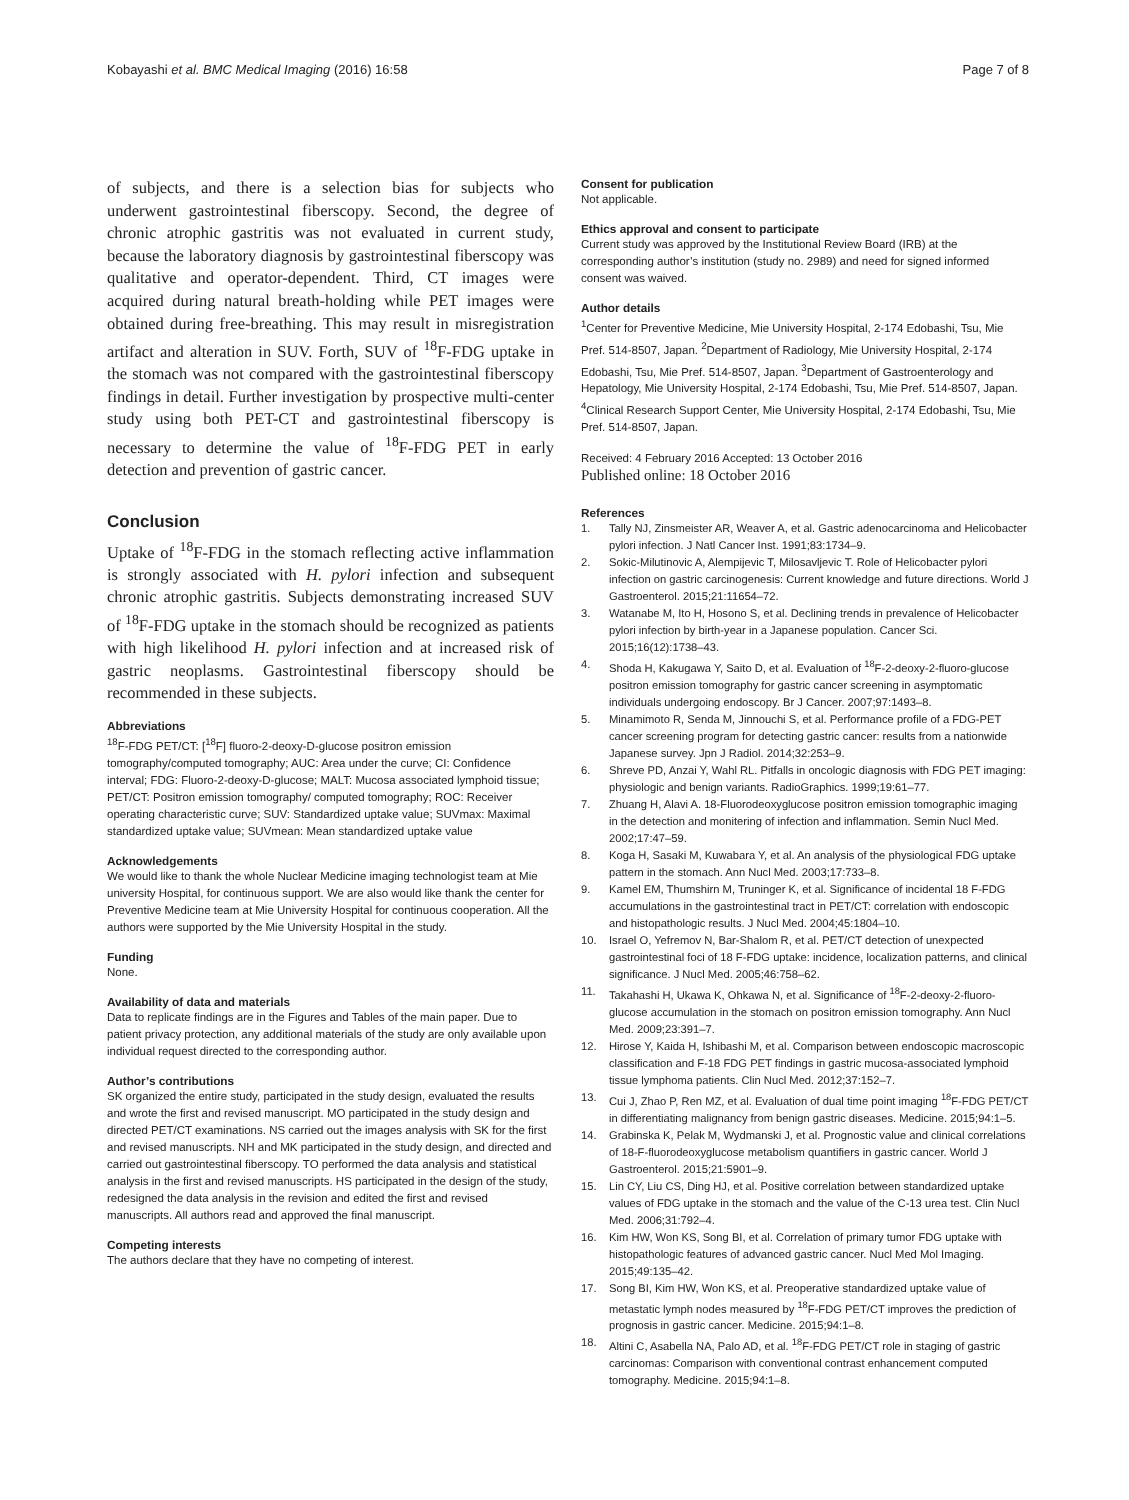Kobayashi et al. BMC Medical Imaging (2016) 16:58 Page 7 of 8
of subjects, and there is a selection bias for subjects who underwent gastrointestinal fiberscopy. Second, the degree of chronic atrophic gastritis was not evaluated in current study, because the laboratory diagnosis by gastrointestinal fiberscopy was qualitative and operator-dependent. Third, CT images were acquired during natural breath-holding while PET images were obtained during free-breathing. This may result in misregistration artifact and alteration in SUV. Forth, SUV of <sup>18</sup>F-FDG uptake in the stomach was not compared with the gastrointestinal fiberscopy findings in detail. Further investigation by prospective multi-center study using both PET-CT and gastrointestinal fiberscopy is necessary to determine the value of <sup>18</sup>F-FDG PET in early detection and prevention of gastric cancer.
Conclusion
Uptake of <sup>18</sup>F-FDG in the stomach reflecting active inflammation is strongly associated with H. pylori infection and subsequent chronic atrophic gastritis. Subjects demonstrating increased SUV of <sup>18</sup>F-FDG uptake in the stomach should be recognized as patients with high likelihood H. pylori infection and at increased risk of gastric neoplasms. Gastrointestinal fiberscopy should be recommended in these subjects.
Abbreviations
<sup>18</sup>F-FDG PET/CT: [<sup>18</sup>F] fluoro-2-deoxy-D-glucose positron emission tomography/computed tomography; AUC: Area under the curve; CI: Confidence interval; FDG: Fluoro-2-deoxy-D-glucose; MALT: Mucosa associated lymphoid tissue; PET/CT: Positron emission tomography/ computed tomography; ROC: Receiver operating characteristic curve; SUV: Standardized uptake value; SUVmax: Maximal standardized uptake value; SUVmean: Mean standardized uptake value
Acknowledgements
We would like to thank the whole Nuclear Medicine imaging technologist team at Mie university Hospital, for continuous support. We are also would like thank the center for Preventive Medicine team at Mie University Hospital for continuous cooperation. All the authors were supported by the Mie University Hospital in the study.
Funding
None.
Availability of data and materials
Data to replicate findings are in the Figures and Tables of the main paper. Due to patient privacy protection, any additional materials of the study are only available upon individual request directed to the corresponding author.
Author’s contributions
SK organized the entire study, participated in the study design, evaluated the results and wrote the first and revised manuscript. MO participated in the study design and directed PET/CT examinations. NS carried out the images analysis with SK for the first and revised manuscripts. NH and MK participated in the study design, and directed and carried out gastrointestinal fiberscopy. TO performed the data analysis and statistical analysis in the first and revised manuscripts. HS participated in the design of the study, redesigned the data analysis in the revision and edited the first and revised manuscripts. All authors read and approved the final manuscript.
Competing interests
The authors declare that they have no competing of interest.
Consent for publication
Not applicable.
Ethics approval and consent to participate
Current study was approved by the Institutional Review Board (IRB) at the corresponding author’s institution (study no. 2989) and need for signed informed consent was waived.
Author details
<sup>1</sup> Center for Preventive Medicine, Mie University Hospital, 2-174 Edobashi, Tsu, Mie Pref. 514-8507, Japan. <sup>2</sup>Department of Radiology, Mie University Hospital, 2-174 Edobashi, Tsu, Mie Pref. 514-8507, Japan. <sup>3</sup>Department of Gastroenterology and Hepatology, Mie University Hospital, 2-174 Edobashi, Tsu, Mie Pref. 514-8507, Japan. <sup>4</sup>Clinical Research Support Center, Mie University Hospital, 2-174 Edobashi, Tsu, Mie Pref. 514-8507, Japan.
Received: 4 February 2016 Accepted: 13 October 2016
Published online: 18 October 2016
References
1. Tally NJ, Zinsmeister AR, Weaver A, et al. Gastric adenocarcinoma and Helicobacter pylori infection. J Natl Cancer Inst. 1991;83:1734–9.
2. Sokic-Milutinovic A, Alempijevic T, Milosavljevic T. Role of Helicobacter pylori infection on gastric carcinogenesis: Current knowledge and future directions. World J Gastroenterol. 2015;21:11654–72.
3. Watanabe M, Ito H, Hosono S, et al. Declining trends in prevalence of Helicobacter pylori infection by birth-year in a Japanese population. Cancer Sci. 2015;16(12):1738–43.
4. Shoda H, Kakugawa Y, Saito D, et al. Evaluation of <sup>18</sup>F-2-deoxy-2-fluoro-glucose positron emission tomography for gastric cancer screening in asymptomatic individuals undergoing endoscopy. Br J Cancer. 2007;97:1493–8.
5. Minamimoto R, Senda M, Jinnouchi S, et al. Performance profile of a FDG-PET cancer screening program for detecting gastric cancer: results from a nationwide Japanese survey. Jpn J Radiol. 2014;32:253–9.
6. Shreve PD, Anzai Y, Wahl RL. Pitfalls in oncologic diagnosis with FDG PET imaging: physiologic and benign variants. RadioGraphics. 1999;19:61–77.
7. Zhuang H, Alavi A. 18-Fluorodeoxyglucose positron emission tomographic imaging in the detection and monitering of infection and inflammation. Semin Nucl Med. 2002;17:47–59.
8. Koga H, Sasaki M, Kuwabara Y, et al. An analysis of the physiological FDG uptake pattern in the stomach. Ann Nucl Med. 2003;17:733–8.
9. Kamel EM, Thumshirn M, Truninger K, et al. Significance of incidental 18 F-FDG accumulations in the gastrointestinal tract in PET/CT: correlation with endoscopic and histopathologic results. J Nucl Med. 2004;45:1804–10.
10. Israel O, Yefremov N, Bar-Shalom R, et al. PET/CT detection of unexpected gastrointestinal foci of 18 F-FDG uptake: incidence, localization patterns, and clinical significance. J Nucl Med. 2005;46:758–62.
11. Takahashi H, Ukawa K, Ohkawa N, et al. Significance of <sup>18</sup>F-2-deoxy-2-fluoro-glucose accumulation in the stomach on positron emission tomography. Ann Nucl Med. 2009;23:391–7.
12. Hirose Y, Kaida H, Ishibashi M, et al. Comparison between endoscopic macroscopic classification and F-18 FDG PET findings in gastric mucosa-associated lymphoid tissue lymphoma patients. Clin Nucl Med. 2012;37:152–7.
13. Cui J, Zhao P, Ren MZ, et al. Evaluation of dual time point imaging <sup>18</sup>F-FDG PET/CT in differentiating malignancy from benign gastric diseases. Medicine. 2015;94:1–5.
14. Grabinska K, Pelak M, Wydmanski J, et al. Prognostic value and clinical correlations of 18-F-fluorodeoxyglucose metabolism quantifiers in gastric cancer. World J Gastroenterol. 2015;21:5901–9.
15. Lin CY, Liu CS, Ding HJ, et al. Positive correlation between standardized uptake values of FDG uptake in the stomach and the value of the C-13 urea test. Clin Nucl Med. 2006;31:792–4.
16. Kim HW, Won KS, Song BI, et al. Correlation of primary tumor FDG uptake with histopathologic features of advanced gastric cancer. Nucl Med Mol Imaging. 2015;49:135–42.
17. Song BI, Kim HW, Won KS, et al. Preoperative standardized uptake value of metastatic lymph nodes measured by <sup>18</sup>F-FDG PET/CT improves the prediction of prognosis in gastric cancer. Medicine. 2015;94:1–8.
18. Altini C, Asabella NA, Palo AD, et al. <sup>18</sup>F-FDG PET/CT role in staging of gastric carcinomas: Comparison with conventional contrast enhancement computed tomography. Medicine. 2015;94:1–8.